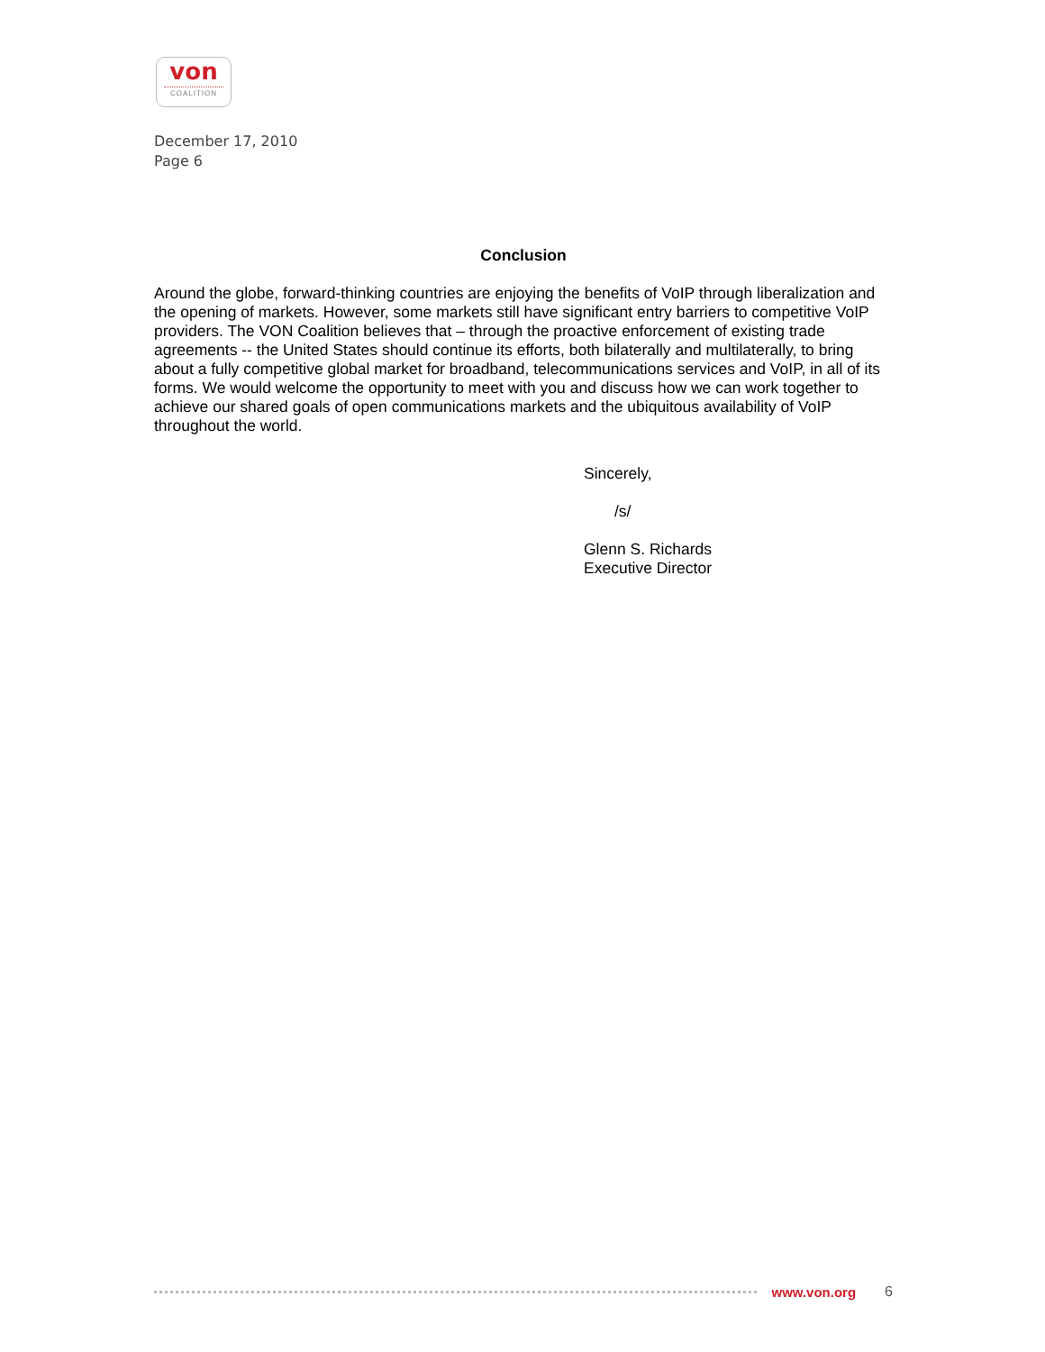von
COALITION
December 17, 2010
Page 6
Conclusion
Around the globe, forward-thinking countries are enjoying the benefits of VoIP through liberalization and the opening of markets. However, some markets still have significant entry barriers to competitive VoIP providers. The VON Coalition believes that – through the proactive enforcement of existing trade agreements -- the United States should continue its efforts, both bilaterally and multilaterally, to bring about a fully competitive global market for broadband, telecommunications services and VoIP, in all of its forms. We would welcome the opportunity to meet with you and discuss how we can work together to achieve our shared goals of open communications markets and the ubiquitous availability of VoIP throughout the world.
Sincerely,
/s/
Glenn S. Richards
Executive Director
www.von.org 6